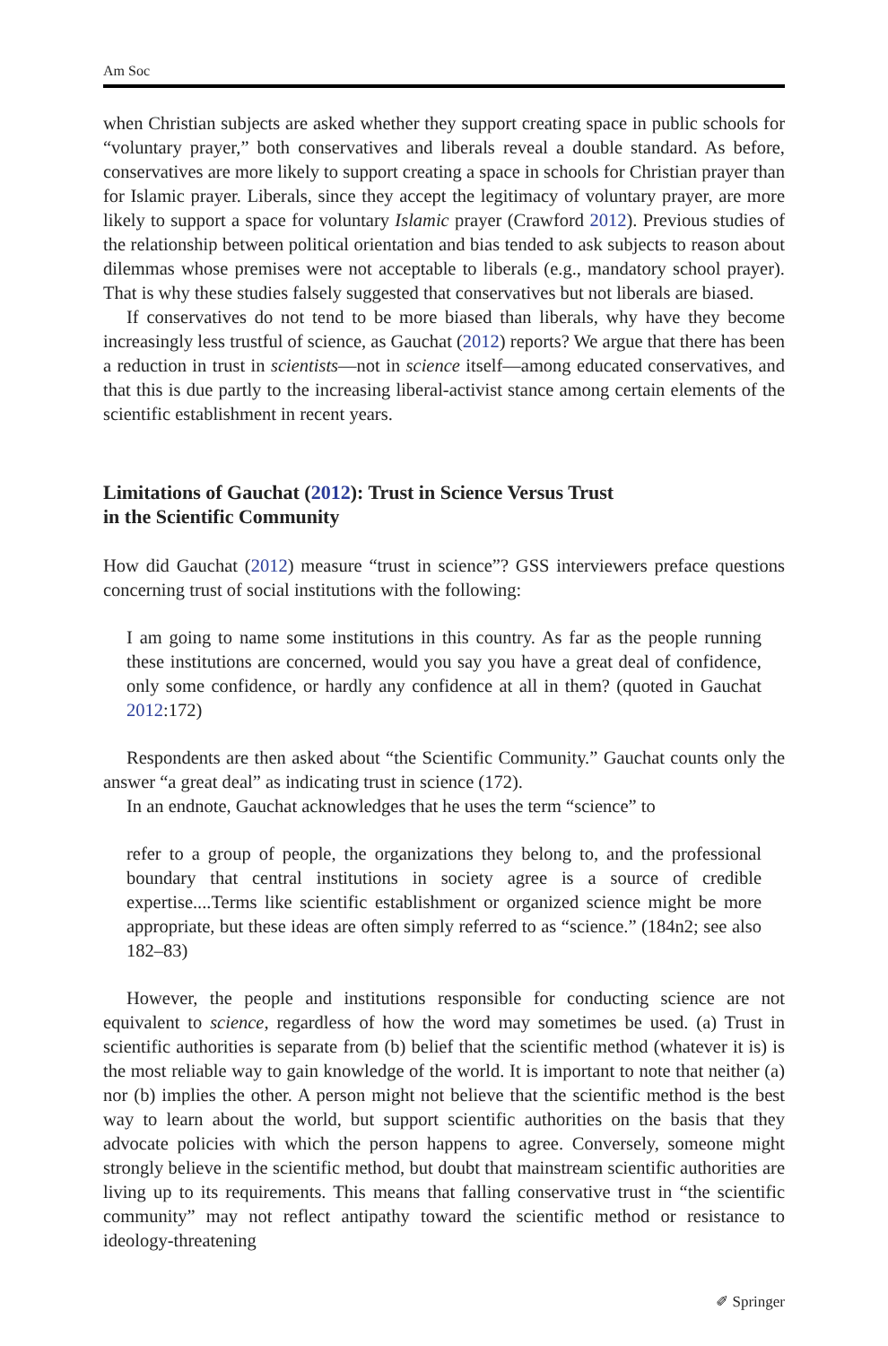Am Soc
when Christian subjects are asked whether they support creating space in public schools for “voluntary prayer,” both conservatives and liberals reveal a double standard. As before, conservatives are more likely to support creating a space in schools for Christian prayer than for Islamic prayer. Liberals, since they accept the legitimacy of voluntary prayer, are more likely to support a space for voluntary Islamic prayer (Crawford 2012). Previous studies of the relationship between political orientation and bias tended to ask subjects to reason about dilemmas whose premises were not acceptable to liberals (e.g., mandatory school prayer). That is why these studies falsely suggested that conservatives but not liberals are biased.
If conservatives do not tend to be more biased than liberals, why have they become increasingly less trustful of science, as Gauchat (2012) reports? We argue that there has been a reduction in trust in scientists—not in science itself—among educated conservatives, and that this is due partly to the increasing liberal-activist stance among certain elements of the scientific establishment in recent years.
Limitations of Gauchat (2012): Trust in Science Versus Trust
in the Scientific Community
How did Gauchat (2012) measure “trust in science”? GSS interviewers preface questions concerning trust of social institutions with the following:
I am going to name some institutions in this country. As far as the people running these institutions are concerned, would you say you have a great deal of confidence, only some confidence, or hardly any confidence at all in them? (quoted in Gauchat 2012:172)
Respondents are then asked about “the Scientific Community.” Gauchat counts only the answer “a great deal” as indicating trust in science (172).
In an endnote, Gauchat acknowledges that he uses the term “science” to
refer to a group of people, the organizations they belong to, and the professional boundary that central institutions in society agree is a source of credible expertise....Terms like scientific establishment or organized science might be more appropriate, but these ideas are often simply referred to as “science.” (184n2; see also 182–83)
However, the people and institutions responsible for conducting science are not equivalent to science, regardless of how the word may sometimes be used. (a) Trust in scientific authorities is separate from (b) belief that the scientific method (whatever it is) is the most reliable way to gain knowledge of the world. It is important to note that neither (a) nor (b) implies the other. A person might not believe that the scientific method is the best way to learn about the world, but support scientific authorities on the basis that they advocate policies with which the person happens to agree. Conversely, someone might strongly believe in the scientific method, but doubt that mainstream scientific authorities are living up to its requirements. This means that falling conservative trust in “the scientific community” may not reflect antipathy toward the scientific method or resistance to ideology-threatening
✐ Springer